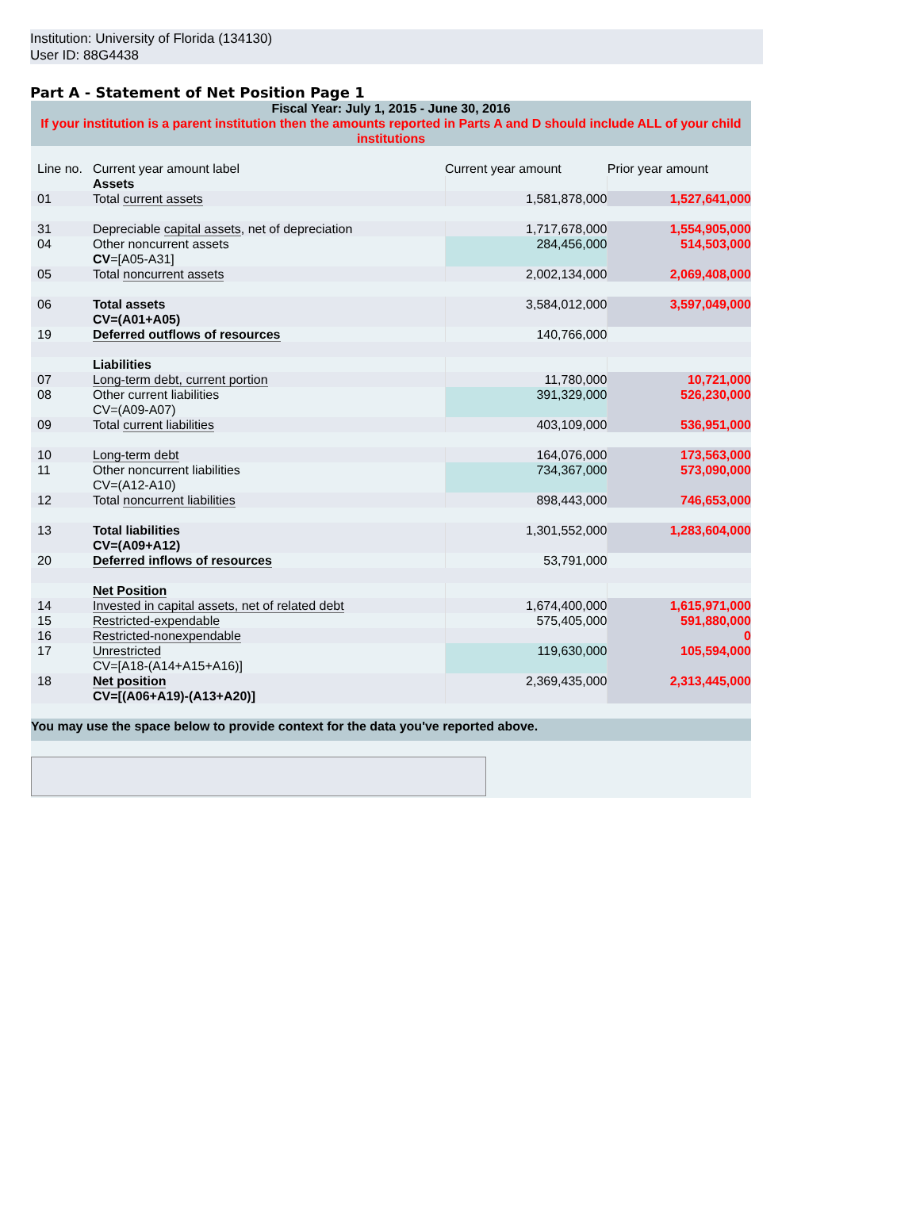Institution: University of Florida (134130)
User ID: 88G4438
Part A - Statement of Net Position Page 1
| Fiscal Year: July 1, 2015 - June 30, 2016 If your institution is a parent institution then the amounts reported in Parts A and D should include ALL of your child institutions | | | |
| Line no. | Current year amount label | Current year amount | Prior year amount |
| | Assets | | |
| 01 | Total current assets | 1,581,878,000 | 1,527,641,000 |
| 31 | Depreciable capital assets , net of depreciation | 1,717,678,000 | 1,554,905,000 |
| 04 | Other noncurrent assets CV =[A05-A31] | 284,456,000 | 514,503,000 |
| 05 | Total noncurrent assets | 2,002,134,000 | 2,069,408,000 |
| 06 | Total assets CV=(A01+A05) | 3,584,012,000 | 3,597,049,000 |
| 19 | Deferred outflows of resources | 140,766,000 | |
| | Liabilities | | |
| 07 | Long-term debt, current portion | 11,780,000 | 10,721,000 |
| 08 | Other current liabilities CV=(A09-A07) | 391,329,000 | 526,230,000 |
| 09 | Total current liabilities | 403,109,000 | 536,951,000 |
| 10 | Long-term debt | 164,076,000 | 173,563,000 |
| 11 | Other noncurrent liabilities CV=(A12-A10) | 734,367,000 | 573,090,000 |
| 12 | Total noncurrent liabilities | 898,443,000 | 746,653,000 |
| 13 | Total liabilities CV=(A09+A12) | 1,301,552,000 | 1,283,604,000 |
| 20 | Deferred inflows of resources | 53,791,000 | |
| | Net Position | | |
| 14 | Invested in capital assets, net of related debt | 1,674,400,000 | 1,615,971,000 |
| 15 | Restricted-expendable | 575,405,000 | 591,880,000 |
| 16 | Restricted-nonexpendable | | 0 |
| 17 | Unrestricted CV=[A18-(A14+A15+A16)] | 119,630,000 | 105,594,000 |
| 18 | Net position CV=[(A06+A19)-(A13+A20)] | 2,369,435,000 | 2,313,445,000 |
| You may use the space below to provide context for the data you've reported above. | | | |